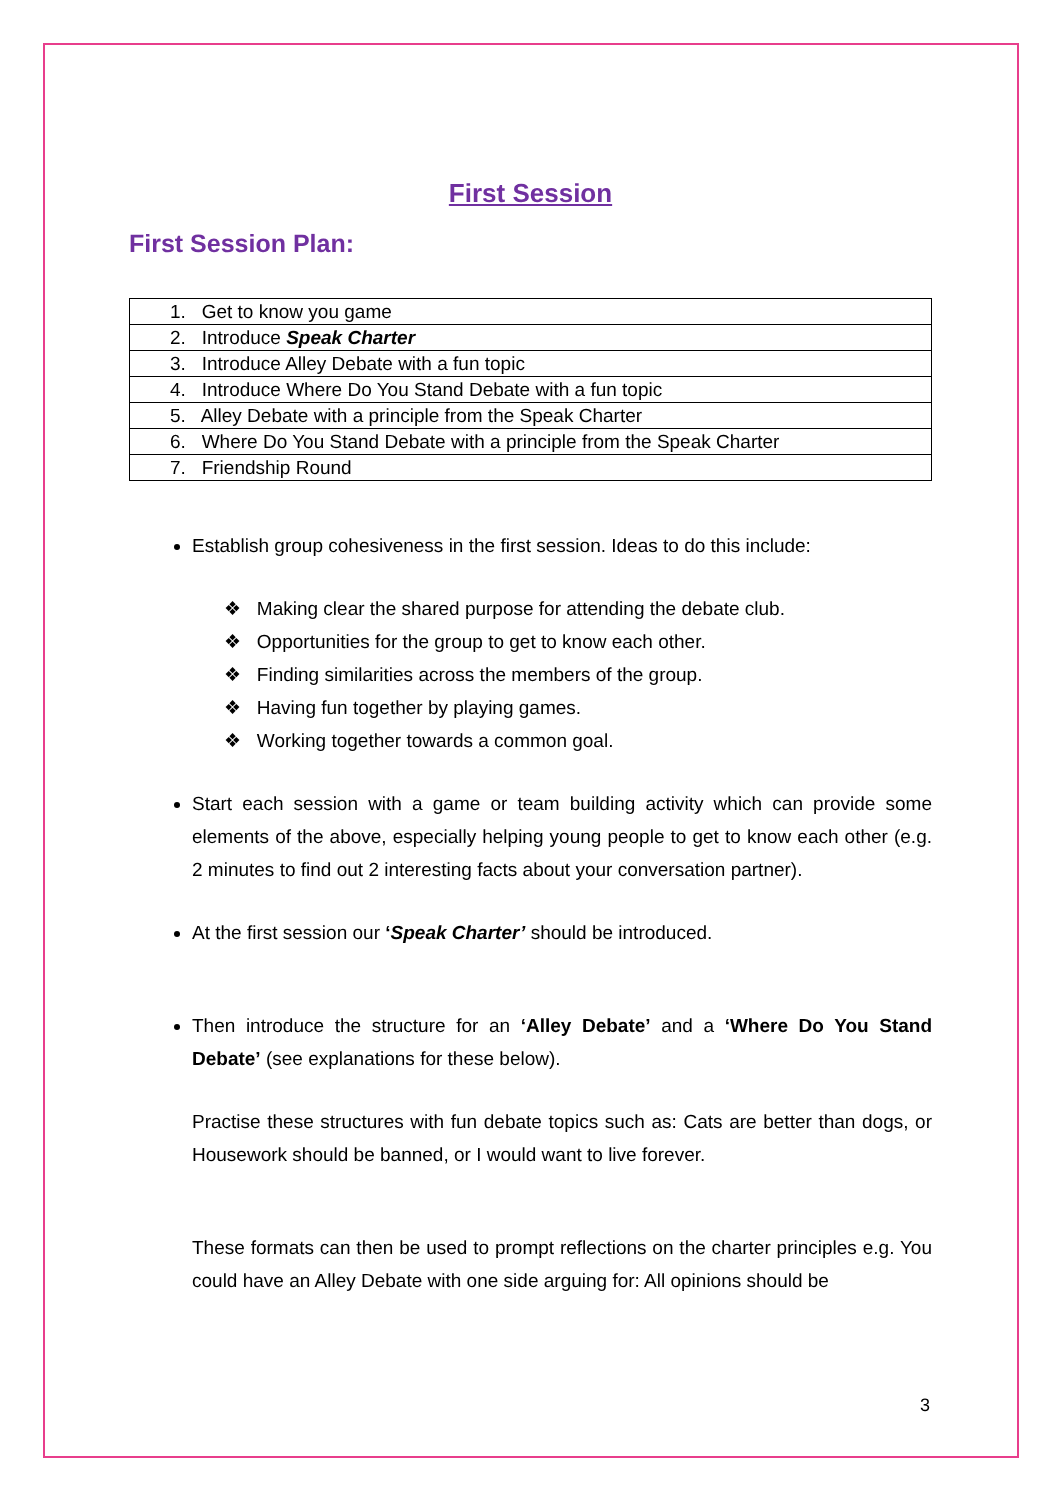First Session
First Session Plan:
| 1. Get to know you game |
| 2. Introduce Speak Charter |
| 3. Introduce Alley Debate with a fun topic |
| 4. Introduce Where Do You Stand Debate with a fun topic |
| 5. Alley Debate with a principle from the Speak Charter |
| 6. Where Do You Stand Debate with a principle from the Speak Charter |
| 7. Friendship Round |
Establish group cohesiveness in the first session. Ideas to do this include:
❖ Making clear the shared purpose for attending the debate club.
❖ Opportunities for the group to get to know each other.
❖ Finding similarities across the members of the group.
❖ Having fun together by playing games.
❖ Working together towards a common goal.
Start each session with a game or team building activity which can provide some elements of the above, especially helping young people to get to know each other (e.g. 2 minutes to find out 2 interesting facts about your conversation partner).
At the first session our ‘Speak Charter’ should be introduced.
Then introduce the structure for an ‘Alley Debate’ and a ‘Where Do You Stand Debate’ (see explanations for these below).
Practise these structures with fun debate topics such as: Cats are better than dogs, or Housework should be banned, or I would want to live forever.
These formats can then be used to prompt reflections on the charter principles e.g. You could have an Alley Debate with one side arguing for: All opinions should be
3